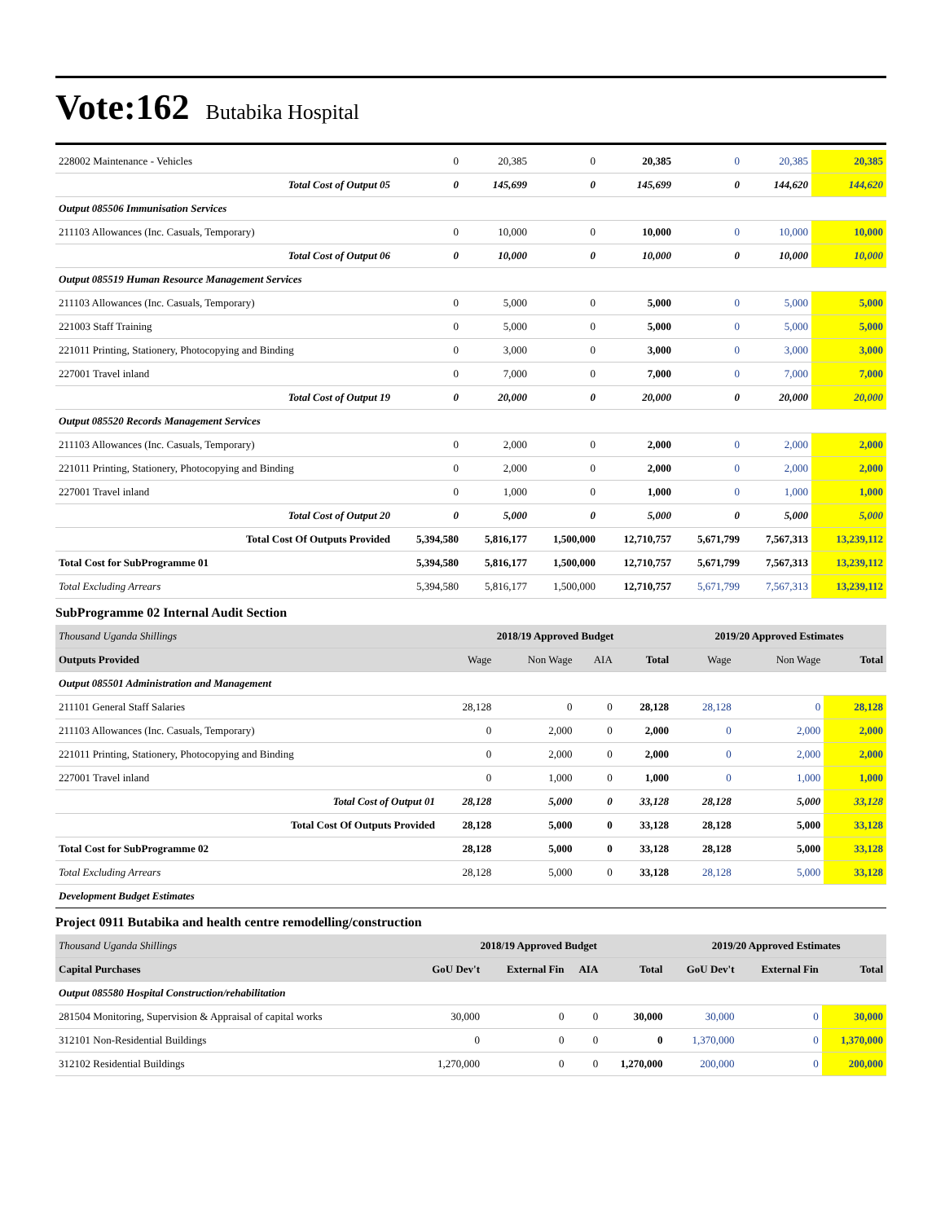Vote:162 Butabika Hospital
| 228002 Maintenance - Vehicles | 0 | 20,385 | 0 | 20,385 | 0 | 20,385 | 20,385 |
| Total Cost of Output 05 | 0 | 145,699 | 0 | 145,699 | 0 | 144,620 | 144,620 |
| Output 085506 Immunisation Services | | | | | | | |
| 211103 Allowances (Inc. Casuals, Temporary) | 0 | 10,000 | 0 | 10,000 | 0 | 10,000 | 10,000 |
| Total Cost of Output 06 | 0 | 10,000 | 0 | 10,000 | 0 | 10,000 | 10,000 |
| Output 085519 Human Resource Management Services | | | | | | | |
| 211103 Allowances (Inc. Casuals, Temporary) | 0 | 5,000 | 0 | 5,000 | 0 | 5,000 | 5,000 |
| 221003 Staff Training | 0 | 5,000 | 0 | 5,000 | 0 | 5,000 | 5,000 |
| 221011 Printing, Stationery, Photocopying and Binding | 0 | 3,000 | 0 | 3,000 | 0 | 3,000 | 3,000 |
| 227001 Travel inland | 0 | 7,000 | 0 | 7,000 | 0 | 7,000 | 7,000 |
| Total Cost of Output 19 | 0 | 20,000 | 0 | 20,000 | 0 | 20,000 | 20,000 |
| Output 085520 Records Management Services | | | | | | | |
| 211103 Allowances (Inc. Casuals, Temporary) | 0 | 2,000 | 0 | 2,000 | 0 | 2,000 | 2,000 |
| 221011 Printing, Stationery, Photocopying and Binding | 0 | 2,000 | 0 | 2,000 | 0 | 2,000 | 2,000 |
| 227001 Travel inland | 0 | 1,000 | 0 | 1,000 | 0 | 1,000 | 1,000 |
| Total Cost of Output 20 | 0 | 5,000 | 0 | 5,000 | 0 | 5,000 | 5,000 |
| Total Cost Of Outputs Provided | 5,394,580 | 5,816,177 | 1,500,000 | 12,710,757 | 5,671,799 | 7,567,313 | 13,239,112 |
| Total Cost for SubProgramme 01 | 5,394,580 | 5,816,177 | 1,500,000 | 12,710,757 | 5,671,799 | 7,567,313 | 13,239,112 |
| Total Excluding Arrears | 5,394,580 | 5,816,177 | 1,500,000 | 12,710,757 | 5,671,799 | 7,567,313 | 13,239,112 |
SubProgramme 02 Internal Audit Section
| Thousand Uganda Shillings | 2018/19 Approved Budget | | | | 2019/20 Approved Estimates | | |
| --- | --- | --- | --- | --- | --- | --- | --- |
| Outputs Provided | Wage | Non Wage | AIA | Total | Wage | Non Wage | Total |
| Output 085501 Administration and Management | | | | | | | |
| 211101 General Staff Salaries | 28,128 | 0 | 0 | 28,128 | 28,128 | 0 | 28,128 |
| 211103 Allowances (Inc. Casuals, Temporary) | 0 | 2,000 | 0 | 2,000 | 0 | 2,000 | 2,000 |
| 221011 Printing, Stationery, Photocopying and Binding | 0 | 2,000 | 0 | 2,000 | 0 | 2,000 | 2,000 |
| 227001 Travel inland | 0 | 1,000 | 0 | 1,000 | 0 | 1,000 | 1,000 |
| Total Cost of Output 01 | 28,128 | 5,000 | 0 | 33,128 | 28,128 | 5,000 | 33,128 |
| Total Cost Of Outputs Provided | 28,128 | 5,000 | 0 | 33,128 | 28,128 | 5,000 | 33,128 |
| Total Cost for SubProgramme 02 | 28,128 | 5,000 | 0 | 33,128 | 28,128 | 5,000 | 33,128 |
| Total Excluding Arrears | 28,128 | 5,000 | 0 | 33,128 | 28,128 | 5,000 | 33,128 |
| Development Budget Estimates | | | | | | | |
Project 0911 Butabika and health centre remodelling/construction
| Thousand Uganda Shillings | 2018/19 Approved Budget | | | | 2019/20 Approved Estimates | | |
| --- | --- | --- | --- | --- | --- | --- | --- |
| Capital Purchases | GoU Dev't | External Fin | AIA | Total | GoU Dev't | External Fin | Total |
| Output 085580 Hospital Construction/rehabilitation | | | | | | | |
| 281504 Monitoring, Supervision & Appraisal of capital works | 30,000 | 0 | 0 | 30,000 | 30,000 | 0 | 30,000 |
| 312101 Non-Residential Buildings | 0 | 0 | 0 | 0 | 1,370,000 | 0 | 1,370,000 |
| 312102 Residential Buildings | 1,270,000 | 0 | 0 | 1,270,000 | 200,000 | 0 | 200,000 |